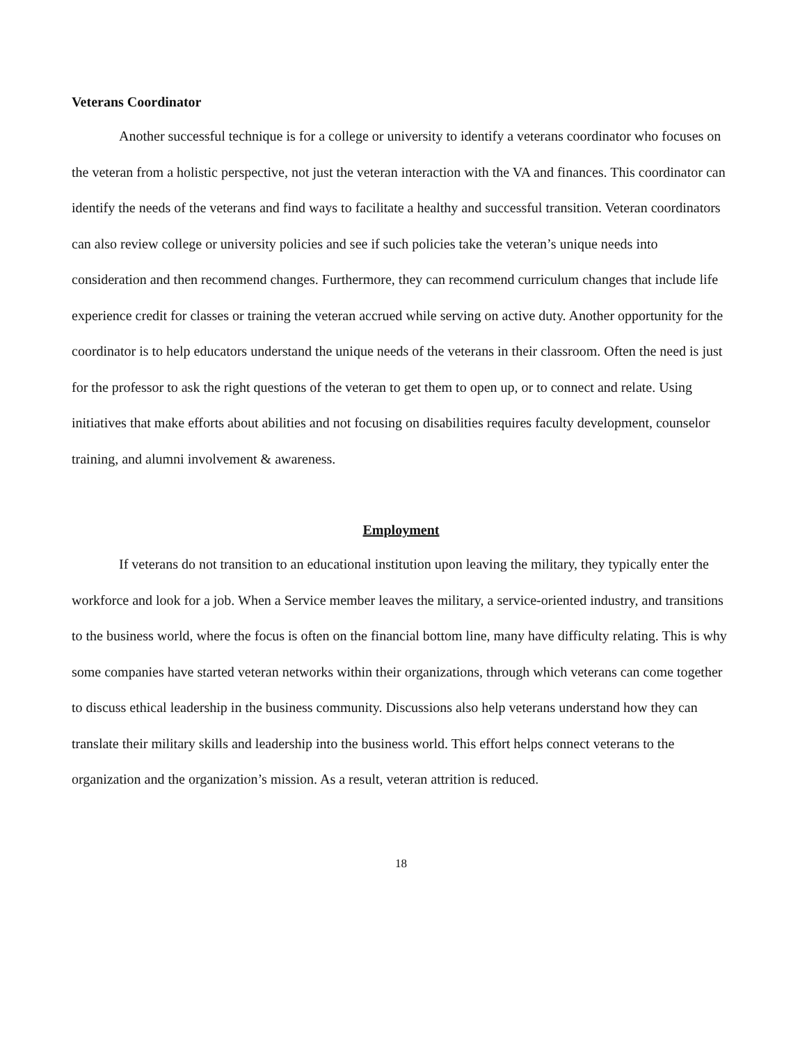Veterans Coordinator
Another successful technique is for a college or university to identify a veterans coordinator who focuses on the veteran from a holistic perspective, not just the veteran interaction with the VA and finances. This coordinator can identify the needs of the veterans and find ways to facilitate a healthy and successful transition. Veteran coordinators can also review college or university policies and see if such policies take the veteran’s unique needs into consideration and then recommend changes. Furthermore, they can recommend curriculum changes that include life experience credit for classes or training the veteran accrued while serving on active duty. Another opportunity for the coordinator is to help educators understand the unique needs of the veterans in their classroom. Often the need is just for the professor to ask the right questions of the veteran to get them to open up, or to connect and relate. Using initiatives that make efforts about abilities and not focusing on disabilities requires faculty development, counselor training, and alumni involvement & awareness.
Employment
If veterans do not transition to an educational institution upon leaving the military, they typically enter the workforce and look for a job. When a Service member leaves the military, a service-oriented industry, and transitions to the business world, where the focus is often on the financial bottom line, many have difficulty relating. This is why some companies have started veteran networks within their organizations, through which veterans can come together to discuss ethical leadership in the business community. Discussions also help veterans understand how they can translate their military skills and leadership into the business world. This effort helps connect veterans to the organization and the organization’s mission. As a result, veteran attrition is reduced.
18